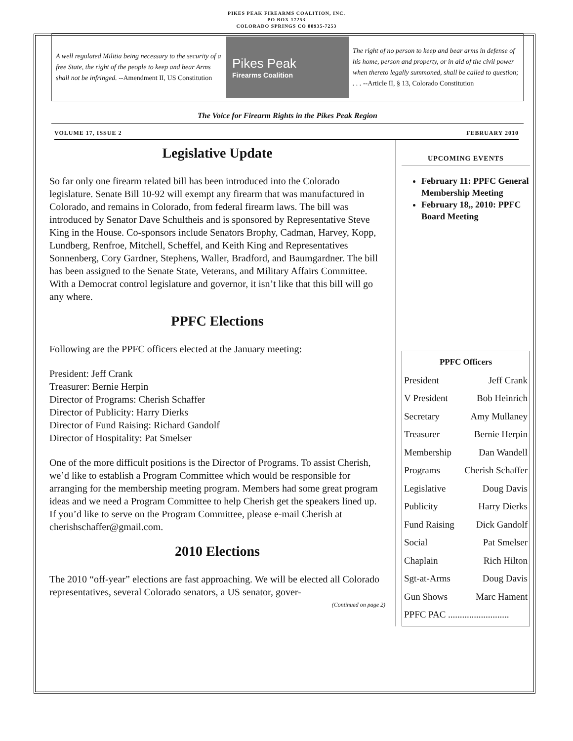PIKES PEAK FIREARMS COALITION, INC.
PO BOX 17253
COLORADO SPRINGS CO 80935-7253
A well regulated Militia being necessary to the security of a free State, the right of the people to keep and bear Arms shall not be infringed. --Amendment II, US Constitution
Pikes Peak
Firearms Coalition
The right of no person to keep and bear arms in defense of his home, person and property, or in aid of the civil power when thereto legally summoned, shall be called to question; . . . --Article II, § 13, Colorado Constitution
The Voice for Firearm Rights in the Pikes Peak Region
VOLUME 17, ISSUE 2 FEBRUARY 2010
Legislative Update
So far only one firearm related bill has been introduced into the Colorado legislature. Senate Bill 10-92 will exempt any firearm that was manufactured in Colorado, and remains in Colorado, from federal firearm laws. The bill was introduced by Senator Dave Schultheis and is sponsored by Representative Steve King in the House. Co-sponsors include Senators Brophy, Cadman, Harvey, Kopp, Lundberg, Renfroe, Mitchell, Scheffel, and Keith King and Representatives Sonnenberg, Cory Gardner, Stephens, Waller, Bradford, and Baumgardner. The bill has been assigned to the Senate State, Veterans, and Military Affairs Committee. With a Democrat control legislature and governor, it isn’t like that this bill will go any where.
PPFC Elections
Following are the PPFC officers elected at the January meeting:
President: Jeff Crank
Treasurer: Bernie Herpin
Director of Programs: Cherish Schaffer
Director of Publicity: Harry Dierks
Director of Fund Raising: Richard Gandolf
Director of Hospitality: Pat Smelser
One of the more difficult positions is the Director of Programs. To assist Cherish, we’d like to establish a Program Committee which would be responsible for arranging for the membership meeting program. Members had some great program ideas and we need a Program Committee to help Cherish get the speakers lined up. If you’d like to serve on the Program Committee, please e-mail Cherish at cherishschaffer@gmail.com.
2010 Elections
The 2010 “off-year” elections are fast approaching. We will be elected all Colorado representatives, several Colorado senators, a US senator, gover-
(Continued on page 2)
UPCOMING EVENTS
February 11: PPFC General Membership Meeting
February 18,, 2010: PPFC Board Meeting
PPFC Officers
President Jeff Crank
V President Bob Heinrich
Secretary Amy Mullaney
Treasurer Bernie Herpin
Membership Dan Wandell
Programs Cherish Schaffer
Legislative Doug Davis
Publicity Harry Dierks
Fund Raising Dick Gandolf
Social Pat Smelser
Chaplain Rich Hilton
Sgt-at-Arms Doug Davis
Gun Shows Marc Hament
PPFC PAC ..........................